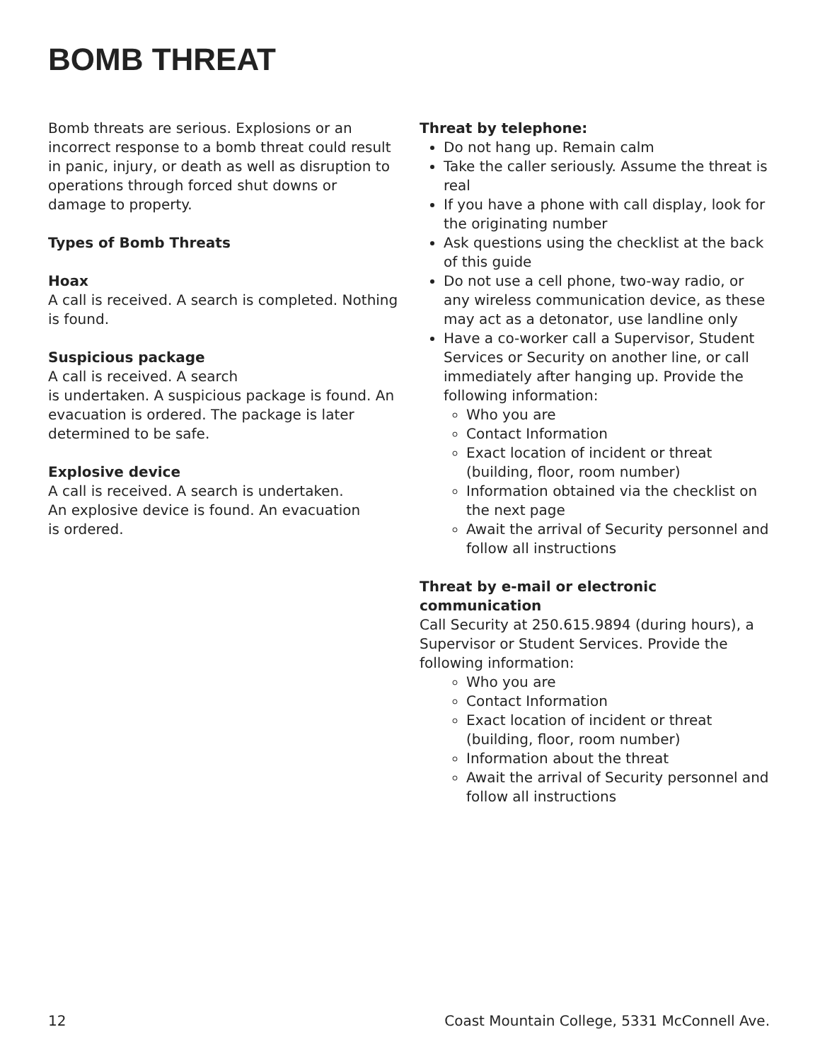BOMB THREAT
Bomb threats are serious. Explosions or an incorrect response to a bomb threat could result in panic, injury, or death as well as disruption to operations through forced shut downs or damage to property.
Types of Bomb Threats
Hoax
A call is received. A search is completed. Nothing is found.
Suspicious package
A call is received. A search
is undertaken. A suspicious package is found. An evacuation is ordered. The package is later determined to be safe.
Explosive device
A call is received. A search is undertaken.
An explosive device is found. An evacuation
is ordered.
Threat by telephone:
Do not hang up. Remain calm
Take the caller seriously. Assume the threat is real
If you have a phone with call display, look for the originating number
Ask questions using the checklist at the back of this guide
Do not use a cell phone, two-way radio, or any wireless communication device, as these may act as a detonator, use landline only
Have a co-worker call a Supervisor, Student Services or Security on another line, or call immediately after hanging up. Provide the following information:
Who you are
Contact Information
Exact location of incident or threat (building, floor, room number)
Information obtained via the checklist on the next page
Await the arrival of Security personnel and follow all instructions
Threat by e-mail or electronic communication
Call Security at 250.615.9894 (during hours), a Supervisor or Student Services. Provide the following information:
Who you are
Contact Information
Exact location of incident or threat (building, floor, room number)
Information about the threat
Await the arrival of Security personnel and follow all instructions
12 Coast Mountain College, 5331 McConnell Ave.